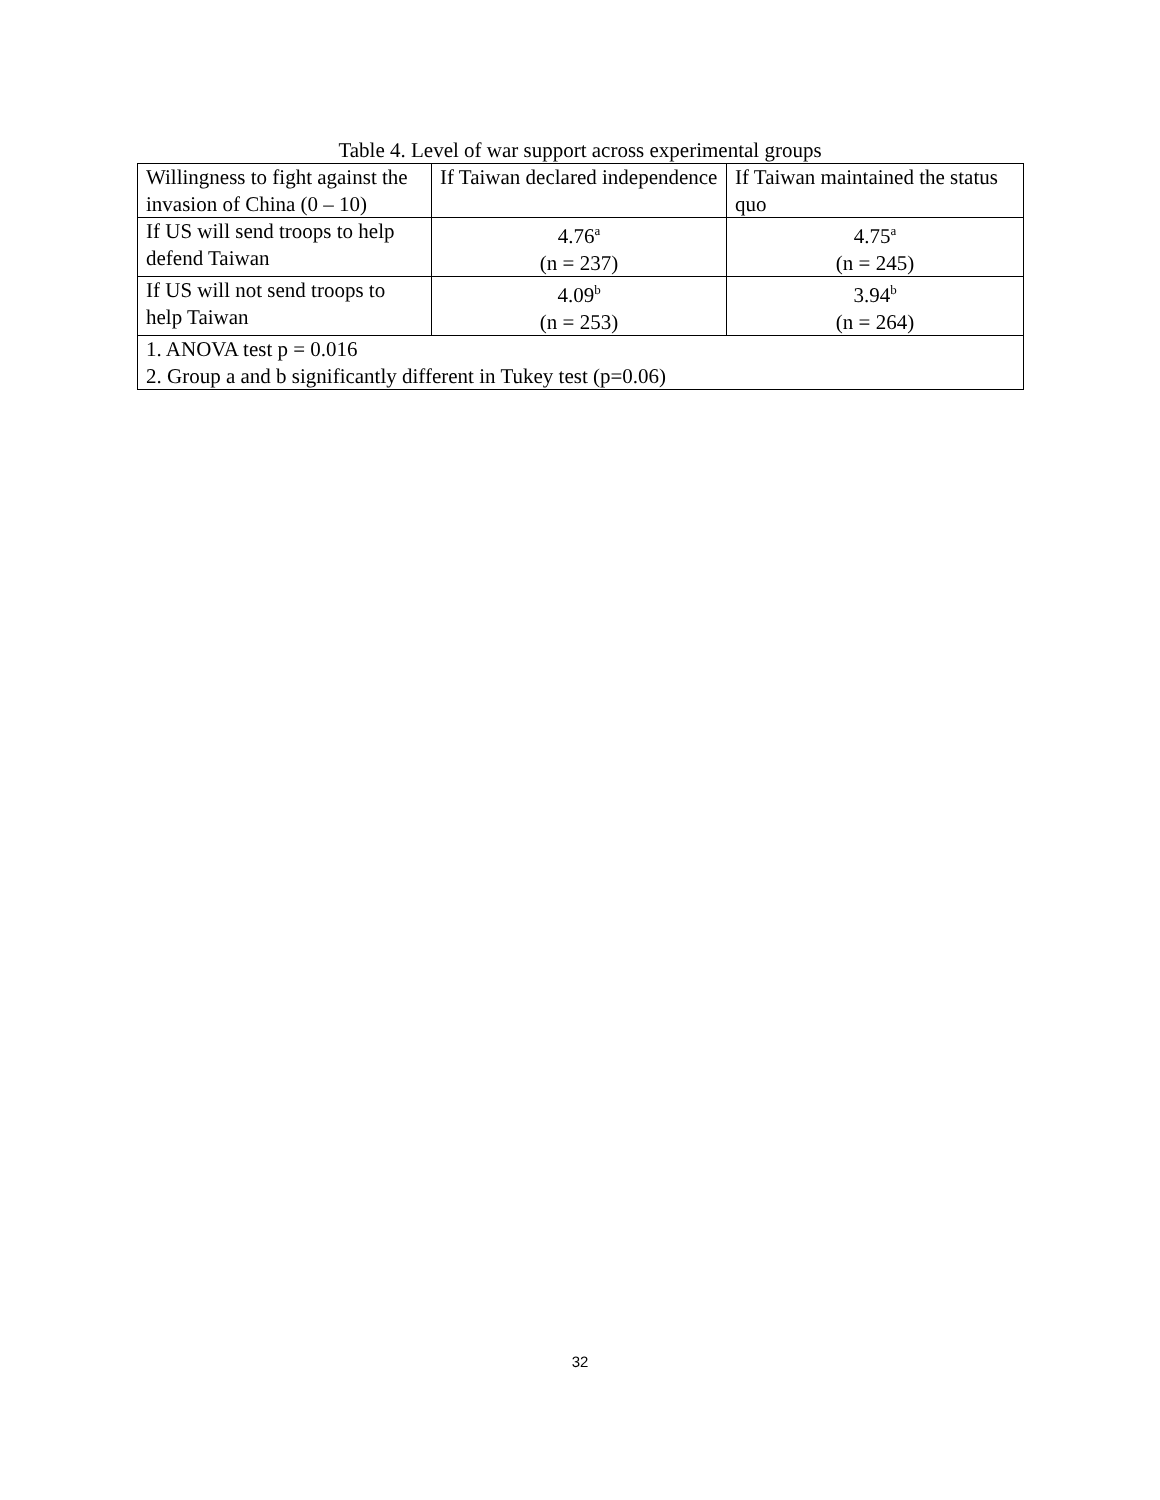Table 4. Level of war support across experimental groups
| Willingness to fight against the invasion of China (0 – 10) | If Taiwan declared independence | If Taiwan maintained the status quo |
| If US will send troops to help defend Taiwan | 4.76<sup>a</sup> (n = 237) | 4.75<sup>a</sup> (n = 245) |
| If US will not send troops to help Taiwan | 4.09<sup>b</sup> (n = 253) | 3.94<sup>b</sup> (n = 264) |
| 1. ANOVA test p = 0.016 2. Group a and b significantly different in Tukey test (p=0.06) | | |
32